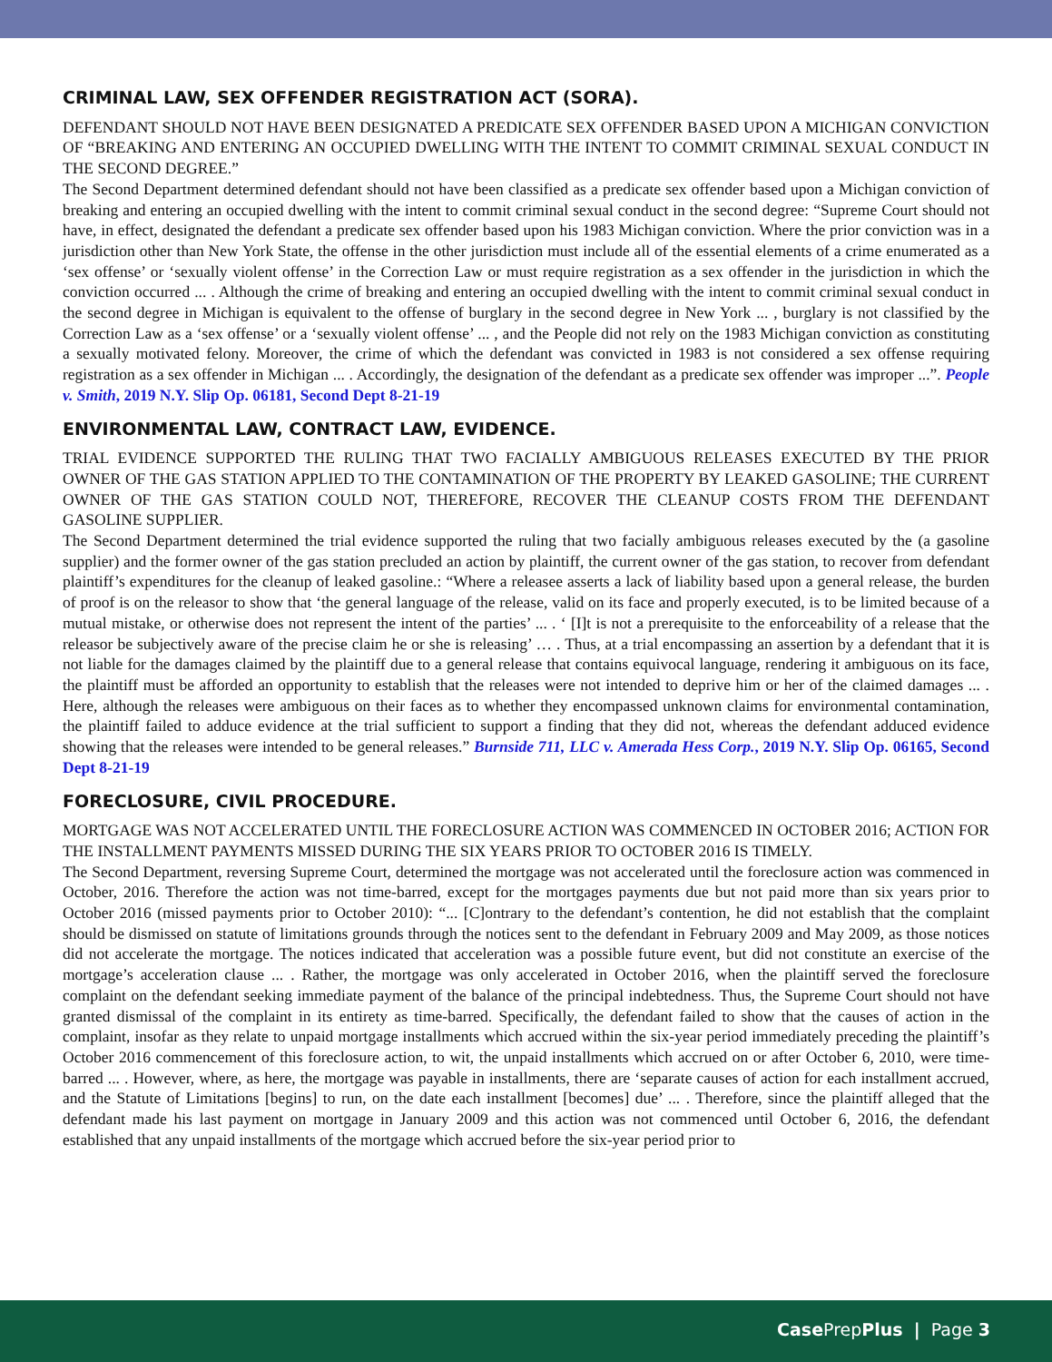CRIMINAL LAW, SEX OFFENDER REGISTRATION ACT (SORA).
DEFENDANT SHOULD NOT HAVE BEEN DESIGNATED A PREDICATE SEX OFFENDER BASED UPON A MICHIGAN CONVICTION OF “BREAKING AND ENTERING AN OCCUPIED DWELLING WITH THE INTENT TO COMMIT CRIMINAL SEXUAL CONDUCT IN THE SECOND DEGREE.”
The Second Department determined defendant should not have been classified as a predicate sex offender based upon a Michigan conviction of breaking and entering an occupied dwelling with the intent to commit criminal sexual conduct in the second degree: “Supreme Court should not have, in effect, designated the defendant a predicate sex offender based upon his 1983 Michigan conviction. Where the prior conviction was in a jurisdiction other than New York State, the offense in the other jurisdiction must include all of the essential elements of a crime enumerated as a ‘sex offense’ or ‘sexually violent offense’ in the Correction Law or must require registration as a sex offender in the jurisdiction in which the conviction occurred ... . Although the crime of breaking and entering an occupied dwelling with the intent to commit criminal sexual conduct in the second degree in Michigan is equivalent to the offense of burglary in the second degree in New York ... , burglary is not classified by the Correction Law as a ‘sex offense’ or a ‘sexually violent offense’ ... , and the People did not rely on the 1983 Michigan conviction as constituting a sexually motivated felony. Moreover, the crime of which the defendant was convicted in 1983 is not considered a sex offense requiring registration as a sex offender in Michigan ... . Accordingly, the designation of the defendant as a predicate sex offender was improper ...”. People v. Smith, 2019 N.Y. Slip Op. 06181, Second Dept 8-21-19
ENVIRONMENTAL LAW, CONTRACT LAW, EVIDENCE.
TRIAL EVIDENCE SUPPORTED THE RULING THAT TWO FACIALLY AMBIGUOUS RELEASES EXECUTED BY THE PRIOR OWNER OF THE GAS STATION APPLIED TO THE CONTAMINATION OF THE PROPERTY BY LEAKED GASOLINE; THE CURRENT OWNER OF THE GAS STATION COULD NOT, THEREFORE, RECOVER THE CLEANUP COSTS FROM THE DEFENDANT GASOLINE SUPPLIER.
The Second Department determined the trial evidence supported the ruling that two facially ambiguous releases executed by the (a gasoline supplier) and the former owner of the gas station precluded an action by plaintiff, the current owner of the gas station, to recover from defendant plaintiff’s expenditures for the cleanup of leaked gasoline.: “Where a releasee asserts a lack of liability based upon a general release, the burden of proof is on the releasor to show that ‘the general language of the release, valid on its face and properly executed, is to be limited because of a mutual mistake, or otherwise does not represent the intent of the parties’ ... . ‘ [I]t is not a prerequisite to the enforceability of a release that the releasor be subjectively aware of the precise claim he or she is releasing’ … . Thus, at a trial encompassing an assertion by a defendant that it is not liable for the damages claimed by the plaintiff due to a general release that contains equivocal language, rendering it ambiguous on its face, the plaintiff must be afforded an opportunity to establish that the releases were not intended to deprive him or her of the claimed damages ... . Here, although the releases were ambiguous on their faces as to whether they encompassed unknown claims for environmental contamination, the plaintiff failed to adduce evidence at the trial sufficient to support a finding that they did not, whereas the defendant adduced evidence showing that the releases were intended to be general releases.” Burnside 711, LLC v. Amerada Hess Corp., 2019 N.Y. Slip Op. 06165, Second Dept 8-21-19
FORECLOSURE, CIVIL PROCEDURE.
MORTGAGE WAS NOT ACCELERATED UNTIL THE FORECLOSURE ACTION WAS COMMENCED IN OCTOBER 2016; ACTION FOR THE INSTALLMENT PAYMENTS MISSED DURING THE SIX YEARS PRIOR TO OCTOBER 2016 IS TIMELY.
The Second Department, reversing Supreme Court, determined the mortgage was not accelerated until the foreclosure action was commenced in October, 2016. Therefore the action was not time-barred, except for the mortgages payments due but not paid more than six years prior to October 2016 (missed payments prior to October 2010): “... [C]ontrary to the defendant’s contention, he did not establish that the complaint should be dismissed on statute of limitations grounds through the notices sent to the defendant in February 2009 and May 2009, as those notices did not accelerate the mortgage. The notices indicated that acceleration was a possible future event, but did not constitute an exercise of the mortgage’s acceleration clause ... . Rather, the mortgage was only accelerated in October 2016, when the plaintiff served the foreclosure complaint on the defendant seeking immediate payment of the balance of the principal indebtedness. Thus, the Supreme Court should not have granted dismissal of the complaint in its entirety as time-barred. Specifically, the defendant failed to show that the causes of action in the complaint, insofar as they relate to unpaid mortgage installments which accrued within the six-year period immediately preceding the plaintiff’s October 2016 commencement of this foreclosure action, to wit, the unpaid installments which accrued on or after October 6, 2010, were time-barred ... . However, where, as here, the mortgage was payable in installments, there are ‘separate causes of action for each installment accrued, and the Statute of Limitations [begins] to run, on the date each installment [becomes] due’ ... . Therefore, since the plaintiff alleged that the defendant made his last payment on mortgage in January 2009 and this action was not commenced until October 6, 2016, the defendant established that any unpaid installments of the mortgage which accrued before the six-year period prior to
Case PrepPlus | Page 3